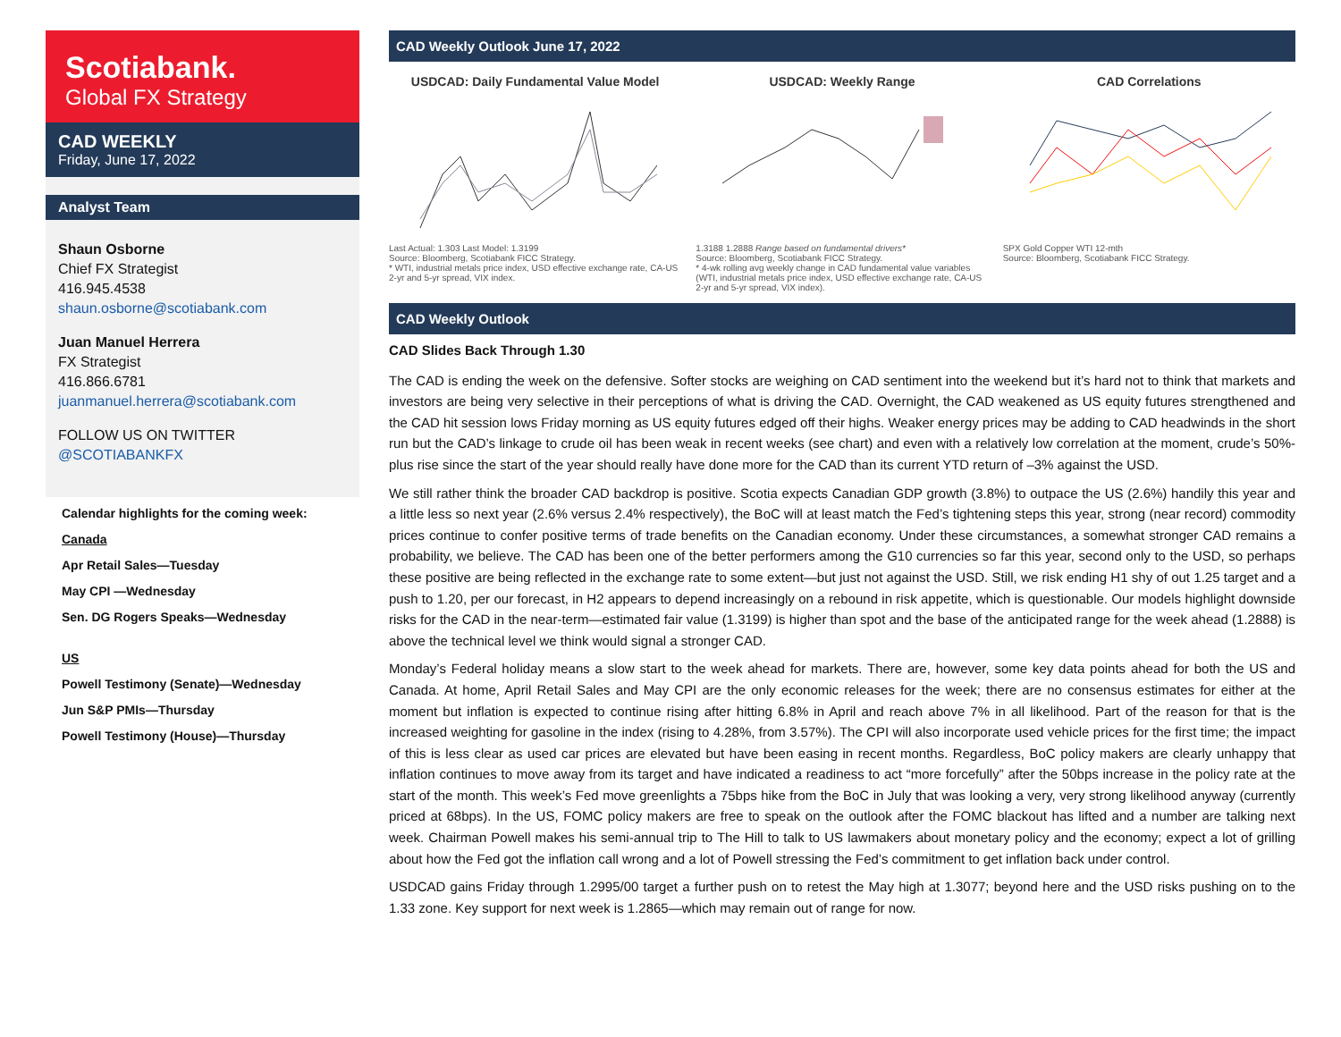Scotiabank.
Global FX Strategy
CAD WEEKLY
Friday, June 17, 2022
Analyst Team
Shaun Osborne
Chief FX Strategist
416.945.4538
shaun.osborne@scotiabank.com
Juan Manuel Herrera
FX Strategist
416.866.6781
juanmanuel.herrera@scotiabank.com
FOLLOW US ON TWITTER
@SCOTIABANKFX
Calendar highlights for the coming week:
Canada
Apr Retail Sales—Tuesday
May CPI —Wednesday
Sen. DG Rogers Speaks—Wednesday
US
Powell Testimony (Senate)—Wednesday
Jun S&P PMIs—Thursday
Powell Testimony (House)—Thursday
CAD Weekly Outlook June 17, 2022
USDCAD: Daily Fundamental Value Model
Last Actual: 1.303 Last Model: 1.3199
Source: Bloomberg, Scotiabank FICC Strategy.
* WTI, industrial metals price index, USD effective exchange rate, CA-US 2-yr and 5-yr spread, VIX index.
USDCAD: Weekly Range
1.3188 1.2888 Range based on fundamental drivers*
Source: Bloomberg, Scotiabank FICC Strategy.
* 4-wk rolling avg weekly change in CAD fundamental value variables (WTI, industrial metals price index, USD effective exchange rate, CA-US 2-yr and 5-yr spread, VIX index).
CAD Correlations
SPX Gold Copper WTI 12-mth
Source: Bloomberg, Scotiabank FICC Strategy.
CAD Weekly Outlook
CAD Slides Back Through 1.30
The CAD is ending the week on the defensive. Softer stocks are weighing on CAD sentiment into the weekend but it’s hard not to think that markets and investors are being very selective in their perceptions of what is driving the CAD. Overnight, the CAD weakened as US equity futures strengthened and the CAD hit session lows Friday morning as US equity futures edged off their highs. Weaker energy prices may be adding to CAD headwinds in the short run but the CAD’s linkage to crude oil has been weak in recent weeks (see chart) and even with a relatively low correlation at the moment, crude’s 50%-plus rise since the start of the year should really have done more for the CAD than its current YTD return of –3% against the USD.
We still rather think the broader CAD backdrop is positive. Scotia expects Canadian GDP growth (3.8%) to outpace the US (2.6%) handily this year and a little less so next year (2.6% versus 2.4% respectively), the BoC will at least match the Fed’s tightening steps this year, strong (near record) commodity prices continue to confer positive terms of trade benefits on the Canadian economy. Under these circumstances, a somewhat stronger CAD remains a probability, we believe. The CAD has been one of the better performers among the G10 currencies so far this year, second only to the USD, so perhaps these positive are being reflected in the exchange rate to some extent—but just not against the USD. Still, we risk ending H1 shy of out 1.25 target and a push to 1.20, per our forecast, in H2 appears to depend increasingly on a rebound in risk appetite, which is questionable. Our models highlight downside risks for the CAD in the near-term—estimated fair value (1.3199) is higher than spot and the base of the anticipated range for the week ahead (1.2888) is above the technical level we think would signal a stronger CAD.
Monday’s Federal holiday means a slow start to the week ahead for markets. There are, however, some key data points ahead for both the US and Canada. At home, April Retail Sales and May CPI are the only economic releases for the week; there are no consensus estimates for either at the moment but inflation is expected to continue rising after hitting 6.8% in April and reach above 7% in all likelihood. Part of the reason for that is the increased weighting for gasoline in the index (rising to 4.28%, from 3.57%). The CPI will also incorporate used vehicle prices for the first time; the impact of this is less clear as used car prices are elevated but have been easing in recent months. Regardless, BoC policy makers are clearly unhappy that inflation continues to move away from its target and have indicated a readiness to act “more forcefully” after the 50bps increase in the policy rate at the start of the month. This week’s Fed move greenlights a 75bps hike from the BoC in July that was looking a very, very strong likelihood anyway (currently priced at 68bps). In the US, FOMC policy makers are free to speak on the outlook after the FOMC blackout has lifted and a number are talking next week. Chairman Powell makes his semi-annual trip to The Hill to talk to US lawmakers about monetary policy and the economy; expect a lot of grilling about how the Fed got the inflation call wrong and a lot of Powell stressing the Fed’s commitment to get inflation back under control.
USDCAD gains Friday through 1.2995/00 target a further push on to retest the May high at 1.3077; beyond here and the USD risks pushing on to the 1.33 zone. Key support for next week is 1.2865—which may remain out of range for now.